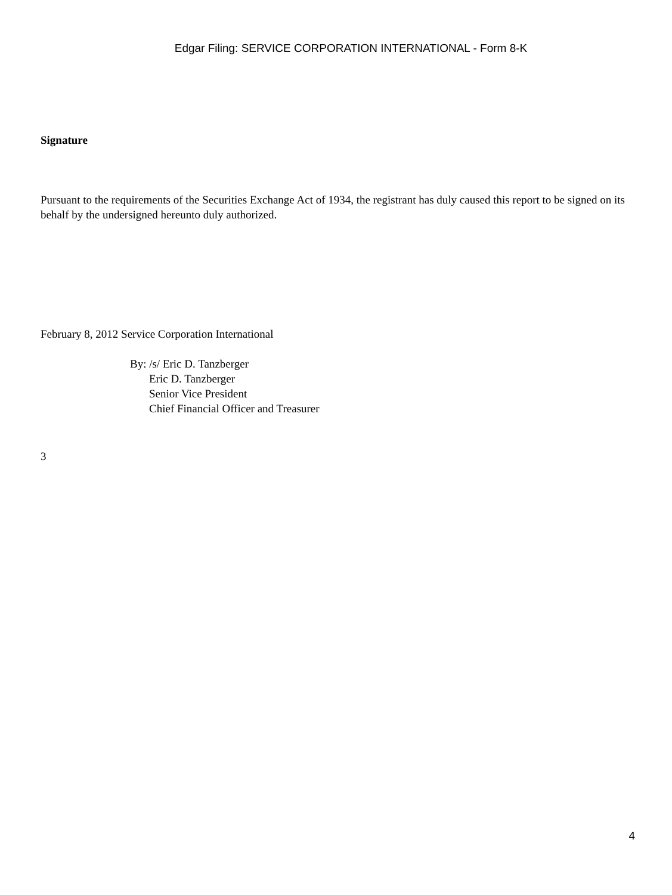Edgar Filing: SERVICE CORPORATION INTERNATIONAL - Form 8-K
Signature
Pursuant to the requirements of the Securities Exchange Act of 1934, the registrant has duly caused this report to be signed on its behalf by the undersigned hereunto duly authorized.
February 8, 2012 Service Corporation International
By: /s/ Eric D. Tanzberger
Eric D. Tanzberger
Senior Vice President
Chief Financial Officer and Treasurer
3
4